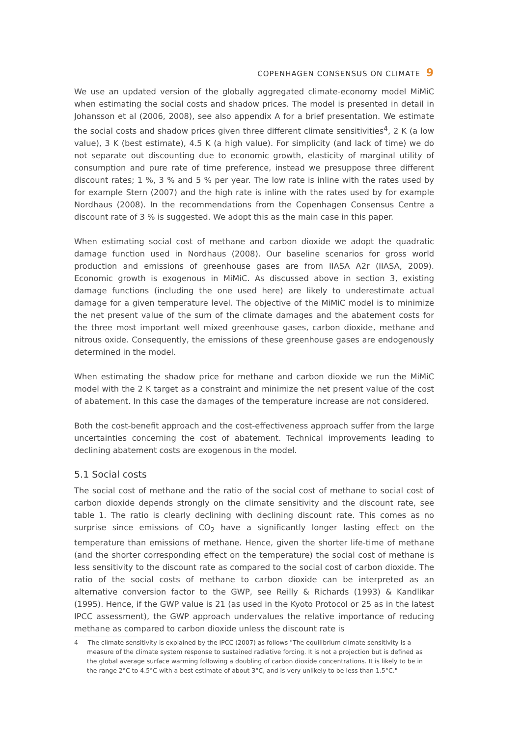COPENHAGEN CONSENSUS ON CLIMATE 9
We use an updated version of the globally aggregated climate-economy model MiMiC when estimating the social costs and shadow prices. The model is presented in detail in Johansson et al (2006, 2008), see also appendix A for a brief presentation. We estimate the social costs and shadow prices given three different climate sensitivities<sup>4</sup>, 2 K (a low value), 3 K (best estimate), 4.5 K (a high value). For simplicity (and lack of time) we do not separate out discounting due to economic growth, elasticity of marginal utility of consumption and pure rate of time preference, instead we presuppose three different discount rates; 1 %, 3 % and 5 % per year. The low rate is inline with the rates used by for example Stern (2007) and the high rate is inline with the rates used by for example Nordhaus (2008). In the recommendations from the Copenhagen Consensus Centre a discount rate of 3 % is suggested. We adopt this as the main case in this paper.
When estimating social cost of methane and carbon dioxide we adopt the quadratic damage function used in Nordhaus (2008). Our baseline scenarios for gross world production and emissions of greenhouse gases are from IIASA A2r (IIASA, 2009). Economic growth is exogenous in MiMiC. As discussed above in section 3, existing damage functions (including the one used here) are likely to underestimate actual damage for a given temperature level. The objective of the MiMiC model is to minimize the net present value of the sum of the climate damages and the abatement costs for the three most important well mixed greenhouse gases, carbon dioxide, methane and nitrous oxide. Consequently, the emissions of these greenhouse gases are endogenously determined in the model.
When estimating the shadow price for methane and carbon dioxide we run the MiMiC model with the 2 K target as a constraint and minimize the net present value of the cost of abatement. In this case the damages of the temperature increase are not considered.
Both the cost-benefit approach and the cost-effectiveness approach suffer from the large uncertainties concerning the cost of abatement. Technical improvements leading to declining abatement costs are exogenous in the model.
5.1 Social costs
The social cost of methane and the ratio of the social cost of methane to social cost of carbon dioxide depends strongly on the climate sensitivity and the discount rate, see table 1. The ratio is clearly declining with declining discount rate. This comes as no surprise since emissions of CO<sub>2</sub> have a significantly longer lasting effect on the temperature than emissions of methane. Hence, given the shorter life-time of methane (and the shorter corresponding effect on the temperature) the social cost of methane is less sensitivity to the discount rate as compared to the social cost of carbon dioxide. The ratio of the social costs of methane to carbon dioxide can be interpreted as an alternative conversion factor to the GWP, see Reilly & Richards (1993) & Kandlikar (1995). Hence, if the GWP value is 21 (as used in the Kyoto Protocol or 25 as in the latest IPCC assessment), the GWP approach undervalues the relative importance of reducing methane as compared to carbon dioxide unless the discount rate is
4 The climate sensitivity is explained by the IPCC (2007) as follows "The equilibrium climate sensitivity is a measure of the climate system response to sustained radiative forcing. It is not a projection but is defined as the global average surface warming following a doubling of carbon dioxide concentrations. It is likely to be in the range 2°C to 4.5°C with a best estimate of about 3°C, and is very unlikely to be less than 1.5°C."